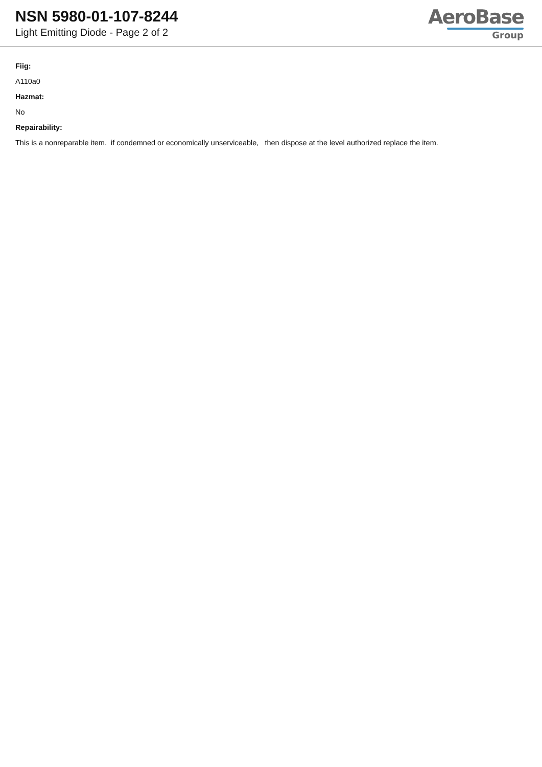NSN 5980-01-107-8244
Light Emitting Diode - Page 2 of 2
AeroBase
Group
Fiig:
A110a0
Hazmat:
No
Repairability:
This is a nonreparable item. if condemned or economically unserviceable, then dispose at the level authorized replace the item.